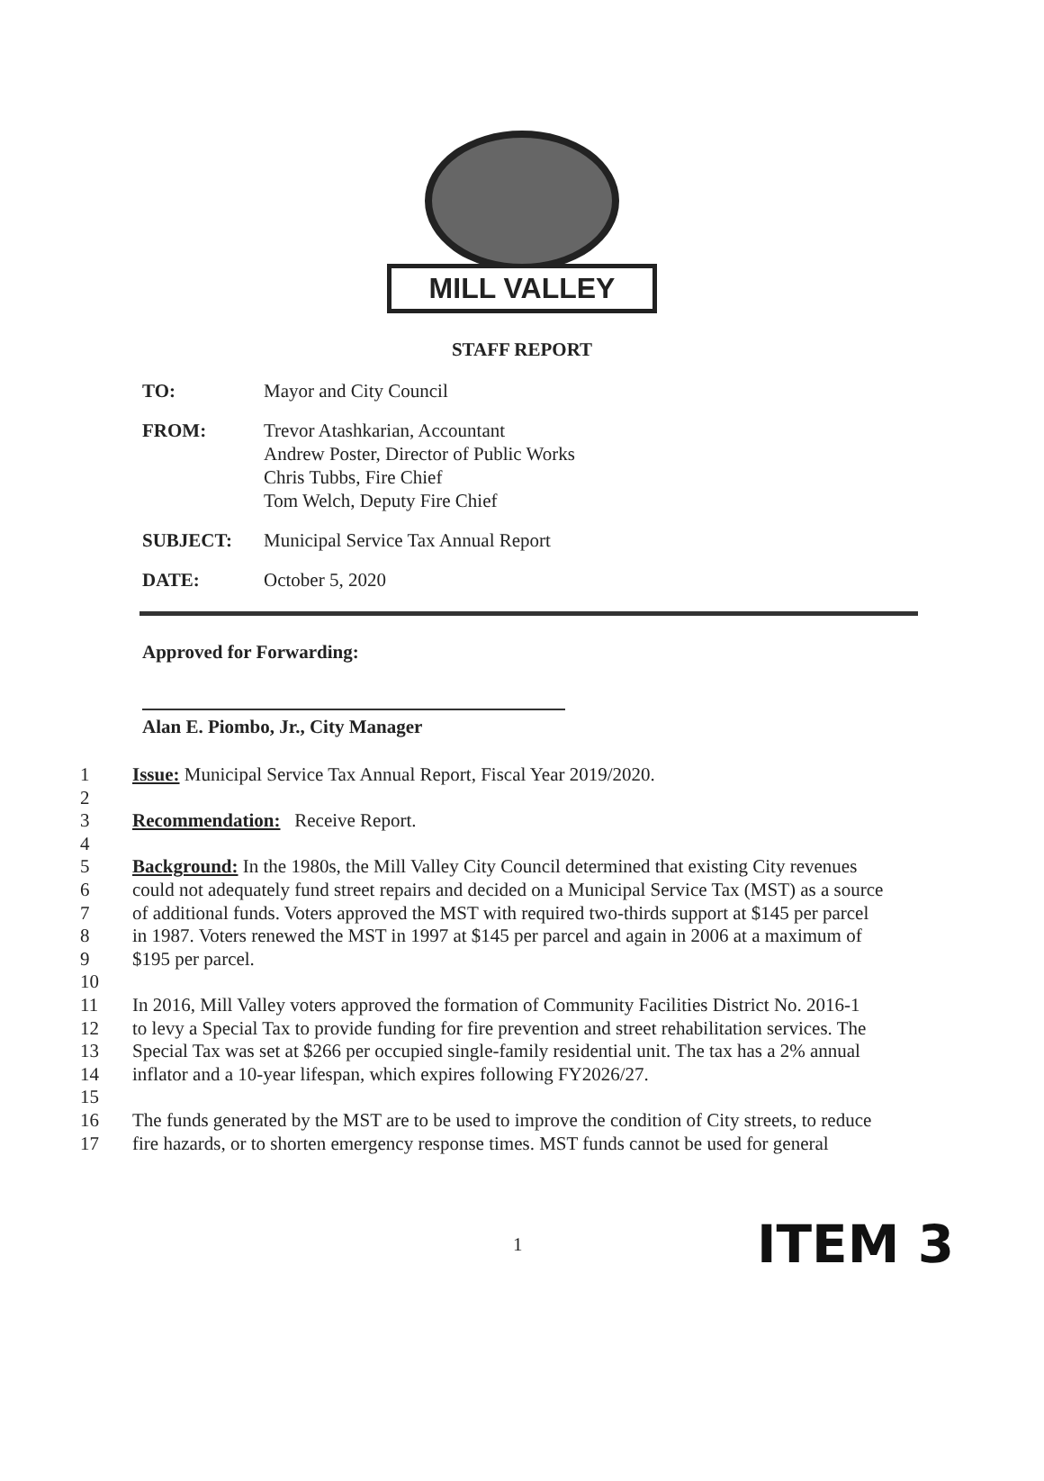MILL VALLEY
STAFF REPORT
TO: Mayor and City Council
FROM: Trevor Atashkarian, Accountant
Andrew Poster, Director of Public Works
Chris Tubbs, Fire Chief
Tom Welch, Deputy Fire Chief
SUBJECT: Municipal Service Tax Annual Report
DATE: October 5, 2020
Approved for Forwarding:
Alan E. Piombo, Jr., City Manager
1 Issue: Municipal Service Tax Annual Report, Fiscal Year 2019/2020.
2
3 Recommendation: Receive Report.
4
5 Background: In the 1980s, the Mill Valley City Council determined that existing City revenues
6 could not adequately fund street repairs and decided on a Municipal Service Tax (MST) as a source
7 of additional funds. Voters approved the MST with required two-thirds support at $145 per parcel
8 in 1987. Voters renewed the MST in 1997 at $145 per parcel and again in 2006 at a maximum of
9 $195 per parcel.
10
11 In 2016, Mill Valley voters approved the formation of Community Facilities District No. 2016-1
12 to levy a Special Tax to provide funding for fire prevention and street rehabilitation services. The
13 Special Tax was set at $266 per occupied single-family residential unit. The tax has a 2% annual
14 inflator and a 10-year lifespan, which expires following FY2026/27.
15
16 The funds generated by the MST are to be used to improve the condition of City streets, to reduce
17 fire hazards, or to shorten emergency response times. MST funds cannot be used for general
1 ITEM 3